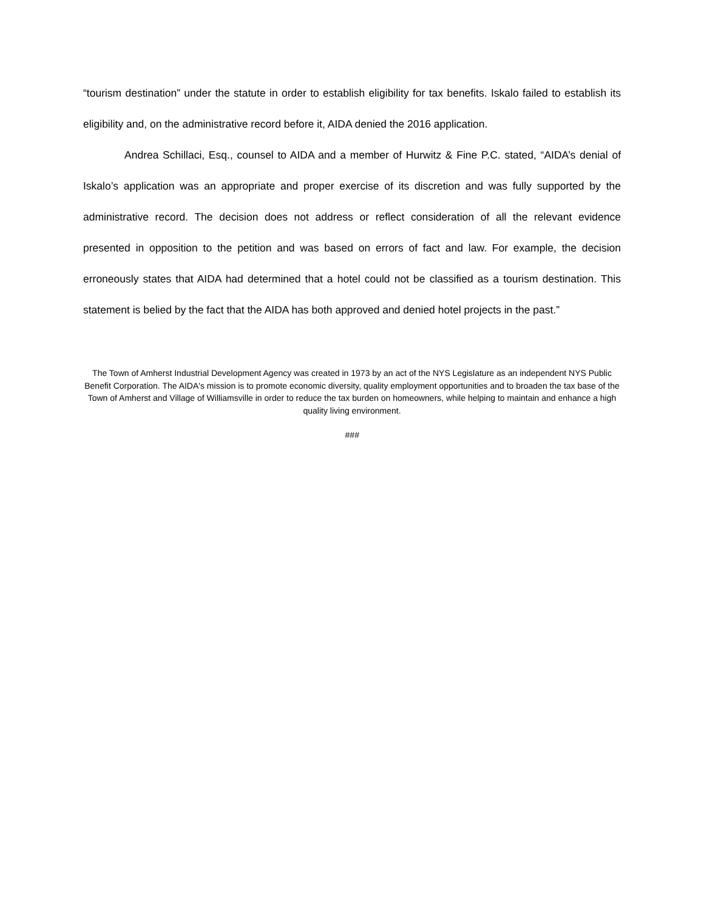“tourism destination” under the statute in order to establish eligibility for tax benefits. Iskalo failed to establish its eligibility and, on the administrative record before it, AIDA denied the 2016 application.
Andrea Schillaci, Esq., counsel to AIDA and a member of Hurwitz & Fine P.C. stated, “AIDA’s denial of Iskalo’s application was an appropriate and proper exercise of its discretion and was fully supported by the administrative record. The decision does not address or reflect consideration of all the relevant evidence presented in opposition to the petition and was based on errors of fact and law. For example, the decision erroneously states that AIDA had determined that a hotel could not be classified as a tourism destination. This statement is belied by the fact that the AIDA has both approved and denied hotel projects in the past.”
The Town of Amherst Industrial Development Agency was created in 1973 by an act of the NYS Legislature as an independent NYS Public Benefit Corporation. The AIDA's mission is to promote economic diversity, quality employment opportunities and to broaden the tax base of the Town of Amherst and Village of Williamsville in order to reduce the tax burden on homeowners, while helping to maintain and enhance a high quality living environment.
###